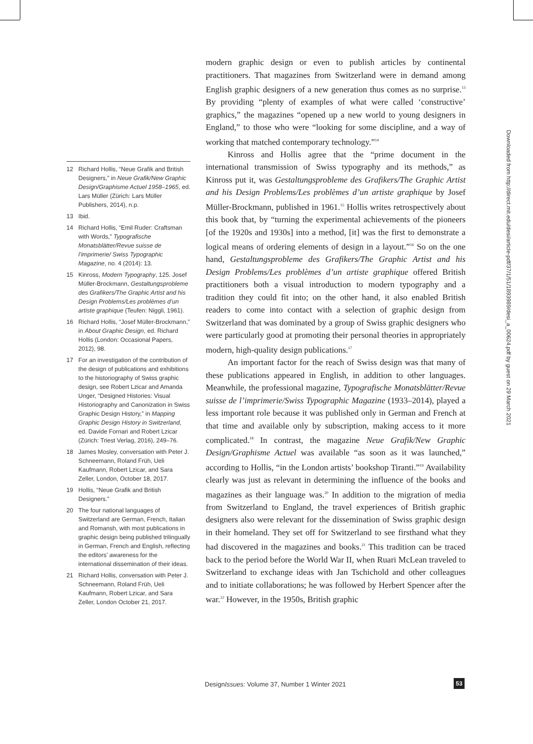12 Richard Hollis, “Neue Grafik and British Designers,” in Neue Grafik/New Graphic Design/Graphisme Actuel 1958–1965, ed. Lars Müller (Zürich: Lars Müller Publishers, 2014), n.p.
13 Ibid.
14 Richard Hollis, “Emil Ruder: Craftsman with Words,” Typografische Monatsblätter/Revue suisse de l’imprimerie/ Swiss Typographic Magazine, no. 4 (2014): 13.
15 Kinross, Modern Typography, 125. Josef Müller-Brockmann, Gestaltungsprobleme des Grafikers/The Graphic Artist and his Design Problems/Les problèmes d’un artiste graphique (Teufen: Niggli, 1961).
16 Richard Hollis, “Josef Müller-Brockmann,” in About Graphic Design, ed. Richard Hollis (London: Occasional Papers, 2012), 98.
17 For an investigation of the contribution of the design of publications and exhibitions to the historiography of Swiss graphic design, see Robert Lzicar and Amanda Unger, “Designed Histories: Visual Historiography and Canonization in Swiss Graphic Design History,” in Mapping Graphic Design History in Switzerland, ed. Davide Fornari and Robert Lzicar (Zürich: Triest Verlag, 2016), 249–76.
18 James Mosley, conversation with Peter J. Schneemann, Roland Früh, Ueli Kaufmann, Robert Lzicar, and Sara Zeller, London, October 18, 2017.
19 Hollis, “Neue Grafik and British Designers.”
20 The four national languages of Switzerland are German, French, Italian and Romansh, with most publications in graphic design being published trilingually in German, French and English, reflecting the editors’ awareness for the international dissemination of their ideas.
21 Richard Hollis, conversation with Peter J. Schneemann, Roland Früh, Ueli Kaufmann, Robert Lzicar, and Sara Zeller, London October 21, 2017.
modern graphic design or even to publish articles by continental practitioners. That magazines from Switzerland were in demand among English graphic designers of a new generation thus comes as no surprise.<sup>13</sup> By providing “plenty of examples of what were called ‘constructive’ graphics,” the magazines “opened up a new world to young designers in England,” to those who were “looking for some discipline, and a way of working that matched contemporary technology.”<sup>14</sup>
Kinross and Hollis agree that the “prime document in the international transmission of Swiss typography and its methods,” as Kinross put it, was Gestaltungsprobleme des Grafikers/The Graphic Artist and his Design Problems/Les problèmes d’un artiste graphique by Josef Müller-Brockmann, published in 1961.<sup>15</sup> Hollis writes retrospectively about this book that, by “turning the experimental achievements of the pioneers [of the 1920s and 1930s] into a method, [it] was the first to demonstrate a logical means of ordering elements of design in a layout.”<sup>16</sup> So on the one hand, Gestaltungsprobleme des Grafikers/The Graphic Artist and his Design Problems/Les problèmes d’un artiste graphique offered British practitioners both a visual introduction to modern typography and a tradition they could fit into; on the other hand, it also enabled British readers to come into contact with a selection of graphic design from Switzerland that was dominated by a group of Swiss graphic designers who were particularly good at promoting their personal theories in appropriately modern, high-quality design publications.<sup>17</sup>
An important factor for the reach of Swiss design was that many of these publications appeared in English, in addition to other languages. Meanwhile, the professional magazine, Typografische Monatsblätter/Revue suisse de l’imprimerie/Swiss Typographic Magazine (1933–2014), played a less important role because it was published only in German and French at that time and available only by subscription, making access to it more complicated.<sup>18</sup> In contrast, the magazine Neue Grafik/New Graphic Design/Graphisme Actuel was available “as soon as it was launched,” according to Hollis, “in the London artists’ bookshop Tiranti.”<sup>19</sup> Availability clearly was just as relevant in determining the influence of the books and magazines as their language was.<sup>20</sup> In addition to the migration of media from Switzerland to England, the travel experiences of British graphic designers also were relevant for the dissemination of Swiss graphic design in their homeland. They set off for Switzerland to see firsthand what they had discovered in the magazines and books.<sup>21</sup> This tradition can be traced back to the period before the World War II, when Ruari McLean traveled to Switzerland to exchange ideas with Jan Tschichold and other colleagues and to initiate collaborations; he was followed by Herbert Spencer after the war.<sup>22</sup> However, in the 1950s, British graphic
Downloaded from http://direct.mit.edu/desi/article-pdf/37/1/51/1893989/desi_a_00624.pdf by guest on 29 March 2021
DesignIssues: Volume 37, Number 1 Winter 2021
53